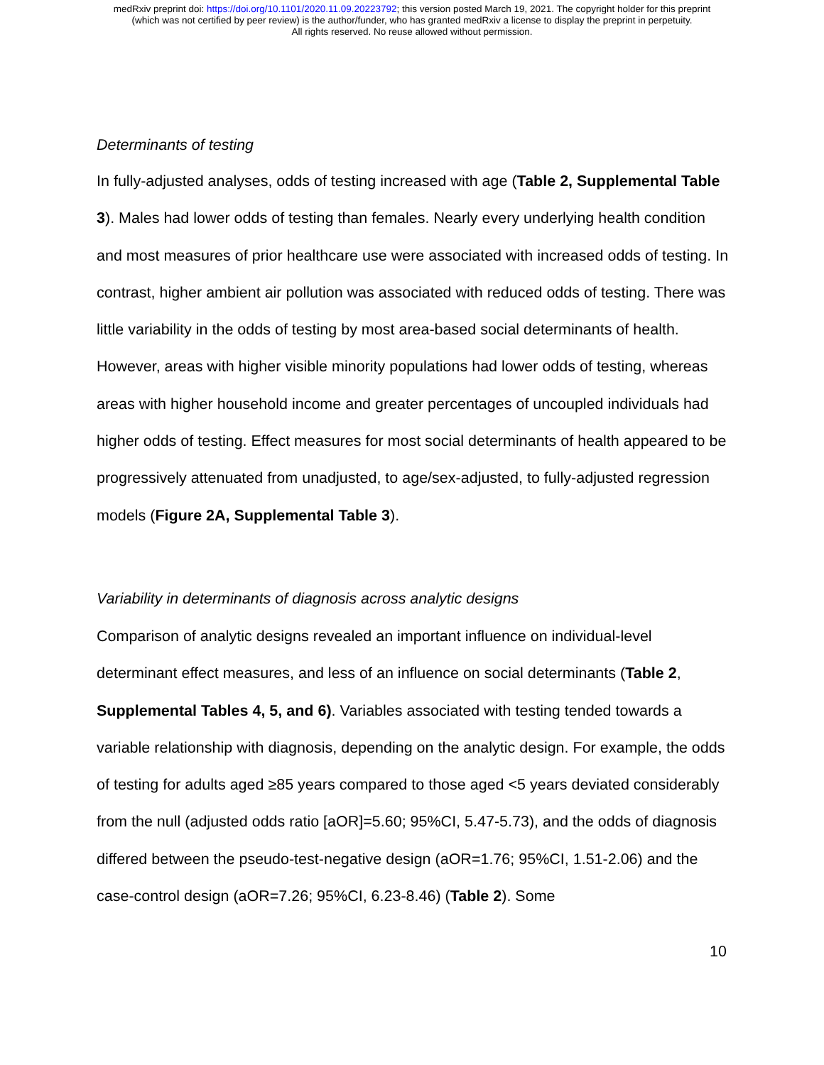medRxiv preprint doi: https://doi.org/10.1101/2020.11.09.20223792; this version posted March 19, 2021. The copyright holder for this preprint
(which was not certified by peer review) is the author/funder, who has granted medRxiv a license to display the preprint in perpetuity.
All rights reserved. No reuse allowed without permission.
Determinants of testing
In fully-adjusted analyses, odds of testing increased with age (Table 2, Supplemental Table 3). Males had lower odds of testing than females. Nearly every underlying health condition and most measures of prior healthcare use were associated with increased odds of testing. In contrast, higher ambient air pollution was associated with reduced odds of testing. There was little variability in the odds of testing by most area-based social determinants of health. However, areas with higher visible minority populations had lower odds of testing, whereas areas with higher household income and greater percentages of uncoupled individuals had higher odds of testing. Effect measures for most social determinants of health appeared to be progressively attenuated from unadjusted, to age/sex-adjusted, to fully-adjusted regression models (Figure 2A, Supplemental Table 3).
Variability in determinants of diagnosis across analytic designs
Comparison of analytic designs revealed an important influence on individual-level determinant effect measures, and less of an influence on social determinants (Table 2, Supplemental Tables 4, 5, and 6). Variables associated with testing tended towards a variable relationship with diagnosis, depending on the analytic design. For example, the odds of testing for adults aged ≥85 years compared to those aged <5 years deviated considerably from the null (adjusted odds ratio [aOR]=5.60; 95%CI, 5.47-5.73), and the odds of diagnosis differed between the pseudo-test-negative design (aOR=1.76; 95%CI, 1.51-2.06) and the case-control design (aOR=7.26; 95%CI, 6.23-8.46) (Table 2). Some
10